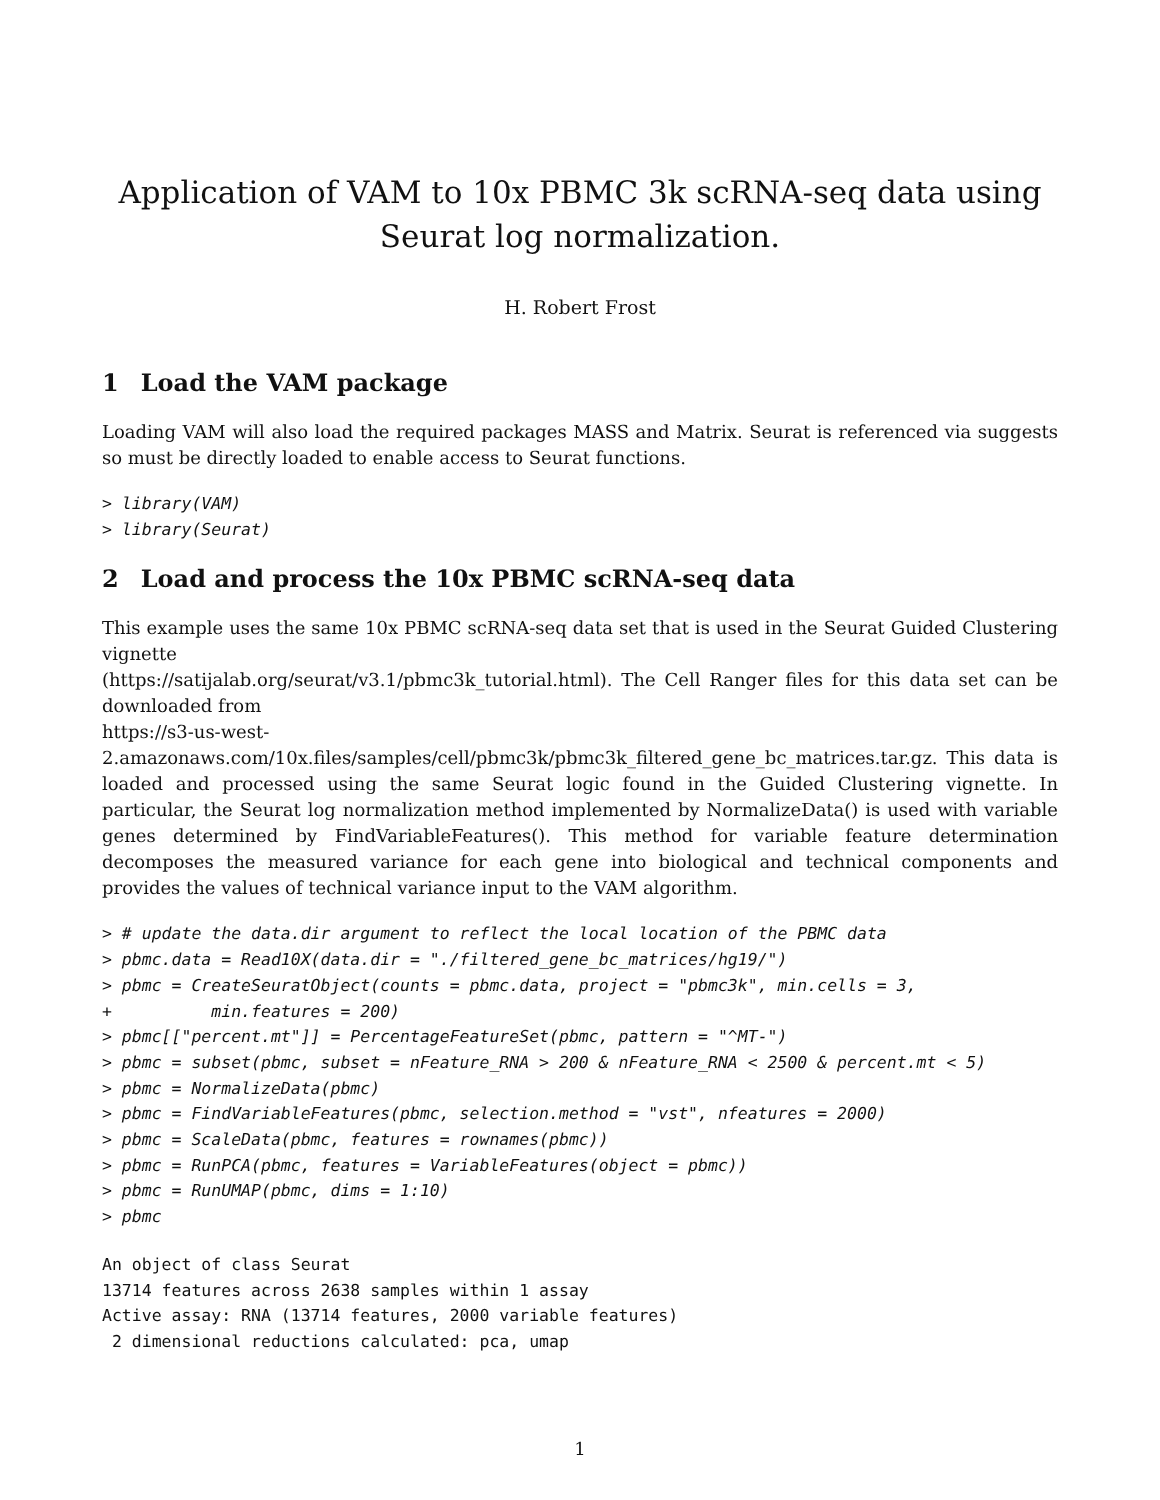Application of VAM to 10x PBMC 3k scRNA-seq data using Seurat log normalization.
H. Robert Frost
1 Load the VAM package
Loading VAM will also load the required packages MASS and Matrix. Seurat is referenced via suggests so must be directly loaded to enable access to Seurat functions.
> library(VAM)
> library(Seurat)
2 Load and process the 10x PBMC scRNA-seq data
This example uses the same 10x PBMC scRNA-seq data set that is used in the Seurat Guided Clustering vignette
(https://satijalab.org/seurat/v3.1/pbmc3k_tutorial.html). The Cell Ranger files for this data set can be downloaded from
https://s3-us-west-2.amazonaws.com/10x.files/samples/cell/pbmc3k/pbmc3k_filtered_gene_bc_matrices.tar.gz. This data is loaded and processed using the same Seurat logic found in the Guided Clustering vignette. In particular, the Seurat log normalization method implemented by NormalizeData() is used with variable genes determined by FindVariableFeatures(). This method for variable feature determination decomposes the measured variance for each gene into biological and technical components and provides the values of technical variance input to the VAM algorithm.
> # update the data.dir argument to reflect the local location of the PBMC data
> pbmc.data = Read10X(data.dir = "./filtered_gene_bc_matrices/hg19/")
> pbmc = CreateSeuratObject(counts = pbmc.data, project = "pbmc3k", min.cells = 3,
+          min.features = 200)
> pbmc[["percent.mt"]] = PercentageFeatureSet(pbmc, pattern = "^MT-")
> pbmc = subset(pbmc, subset = nFeature_RNA > 200 & nFeature_RNA < 2500 & percent.mt < 5)
> pbmc = NormalizeData(pbmc)
> pbmc = FindVariableFeatures(pbmc, selection.method = "vst", nfeatures = 2000)
> pbmc = ScaleData(pbmc, features = rownames(pbmc))
> pbmc = RunPCA(pbmc, features = VariableFeatures(object = pbmc))
> pbmc = RunUMAP(pbmc, dims = 1:10)
> pbmc
An object of class Seurat
13714 features across 2638 samples within 1 assay
Active assay: RNA (13714 features, 2000 variable features)
 2 dimensional reductions calculated: pca, umap
1